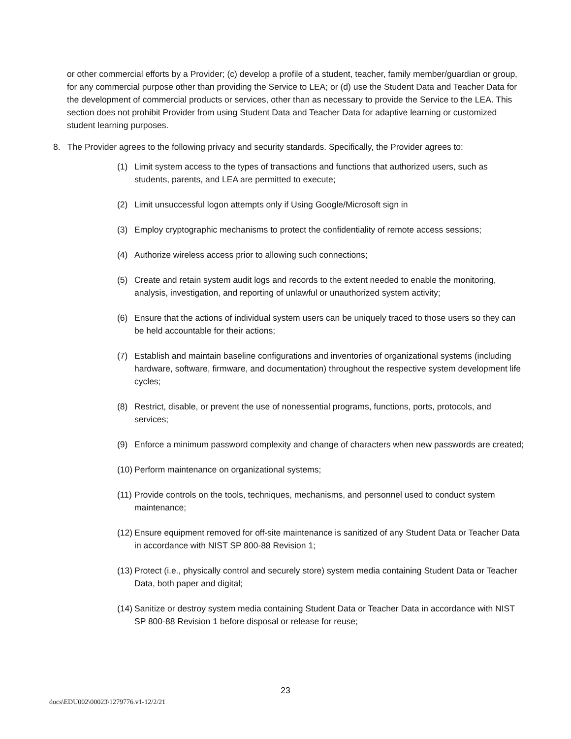or other commercial efforts by a Provider; (c) develop a profile of a student, teacher, family member/guardian or group, for any commercial purpose other than providing the Service to LEA; or (d) use the Student Data and Teacher Data for the development of commercial products or services, other than as necessary to provide the Service to the LEA. This section does not prohibit Provider from using Student Data and Teacher Data for adaptive learning or customized student learning purposes.
8. The Provider agrees to the following privacy and security standards. Specifically, the Provider agrees to:
(1) Limit system access to the types of transactions and functions that authorized users, such as students, parents, and LEA are permitted to execute;
(2) Limit unsuccessful logon attempts only if Using Google/Microsoft sign in
(3) Employ cryptographic mechanisms to protect the confidentiality of remote access sessions;
(4) Authorize wireless access prior to allowing such connections;
(5) Create and retain system audit logs and records to the extent needed to enable the monitoring, analysis, investigation, and reporting of unlawful or unauthorized system activity;
(6) Ensure that the actions of individual system users can be uniquely traced to those users so they can be held accountable for their actions;
(7) Establish and maintain baseline configurations and inventories of organizational systems (including hardware, software, firmware, and documentation) throughout the respective system development life cycles;
(8) Restrict, disable, or prevent the use of nonessential programs, functions, ports, protocols, and services;
(9) Enforce a minimum password complexity and change of characters when new passwords are created;
(10) Perform maintenance on organizational systems;
(11) Provide controls on the tools, techniques, mechanisms, and personnel used to conduct system maintenance;
(12) Ensure equipment removed for off-site maintenance is sanitized of any Student Data or Teacher Data in accordance with NIST SP 800-88 Revision 1;
(13) Protect (i.e., physically control and securely store) system media containing Student Data or Teacher Data, both paper and digital;
(14) Sanitize or destroy system media containing Student Data or Teacher Data in accordance with NIST SP 800-88 Revision 1 before disposal or release for reuse;
23
docs\EDU002\00023\1279776.v1-12/2/21